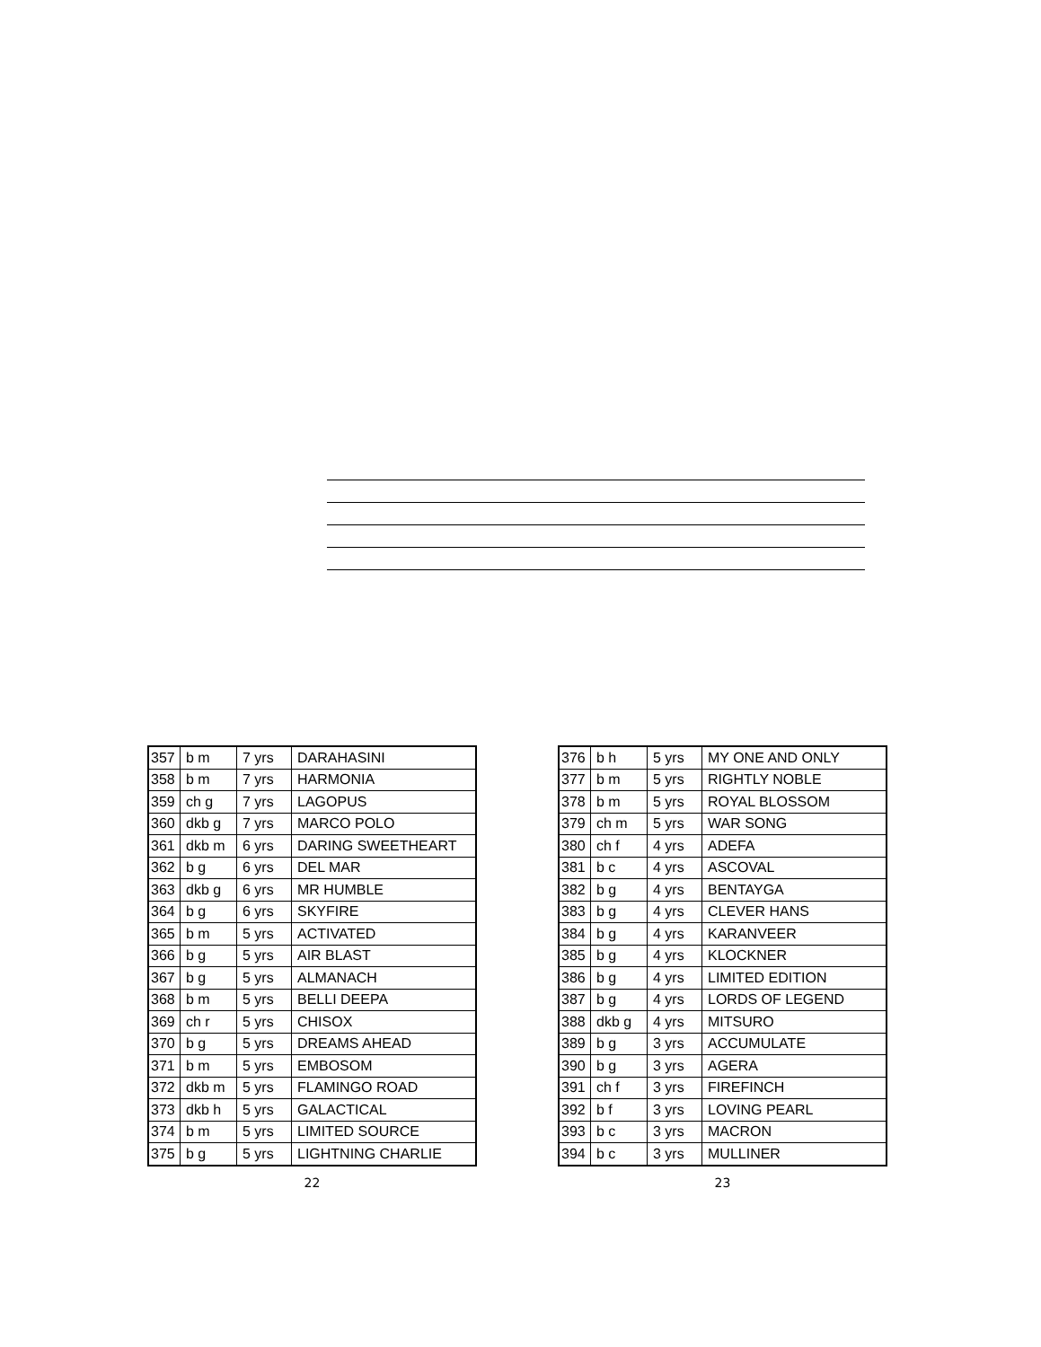| 357 | b m | 7 yrs | DARAHASINI |
| 358 | b m | 7 yrs | HARMONIA |
| 359 | ch g | 7 yrs | LAGOPUS |
| 360 | dkb g | 7 yrs | MARCO POLO |
| 361 | dkb m | 6 yrs | DARING SWEETHEART |
| 362 | b g | 6 yrs | DEL MAR |
| 363 | dkb g | 6 yrs | MR HUMBLE |
| 364 | b g | 6 yrs | SKYFIRE |
| 365 | b m | 5 yrs | ACTIVATED |
| 366 | b g | 5 yrs | AIR BLAST |
| 367 | b g | 5 yrs | ALMANACH |
| 368 | b m | 5 yrs | BELLI DEEPA |
| 369 | ch r | 5 yrs | CHISOX |
| 370 | b g | 5 yrs | DREAMS AHEAD |
| 371 | b m | 5 yrs | EMBOSOM |
| 372 | dkb m | 5 yrs | FLAMINGO ROAD |
| 373 | dkb h | 5 yrs | GALACTICAL |
| 374 | b m | 5 yrs | LIMITED SOURCE |
| 375 | b g | 5 yrs | LIGHTNING CHARLIE |
22
| 376 | b h | 5 yrs | MY ONE AND ONLY |
| 377 | b m | 5 yrs | RIGHTLY NOBLE |
| 378 | b m | 5 yrs | ROYAL BLOSSOM |
| 379 | ch m | 5 yrs | WAR SONG |
| 380 | ch f | 4 yrs | ADEFA |
| 381 | b c | 4 yrs | ASCOVAL |
| 382 | b g | 4 yrs | BENTAYGA |
| 383 | b g | 4 yrs | CLEVER HANS |
| 384 | b g | 4 yrs | KARANVEER |
| 385 | b g | 4 yrs | KLOCKNER |
| 386 | b g | 4 yrs | LIMITED EDITION |
| 387 | b g | 4 yrs | LORDS OF LEGEND |
| 388 | dkb g | 4 yrs | MITSURO |
| 389 | b g | 3 yrs | ACCUMULATE |
| 390 | b g | 3 yrs | AGERA |
| 391 | ch f | 3 yrs | FIREFINCH |
| 392 | b f | 3 yrs | LOVING PEARL |
| 393 | b c | 3 yrs | MACRON |
| 394 | b c | 3 yrs | MULLINER |
23